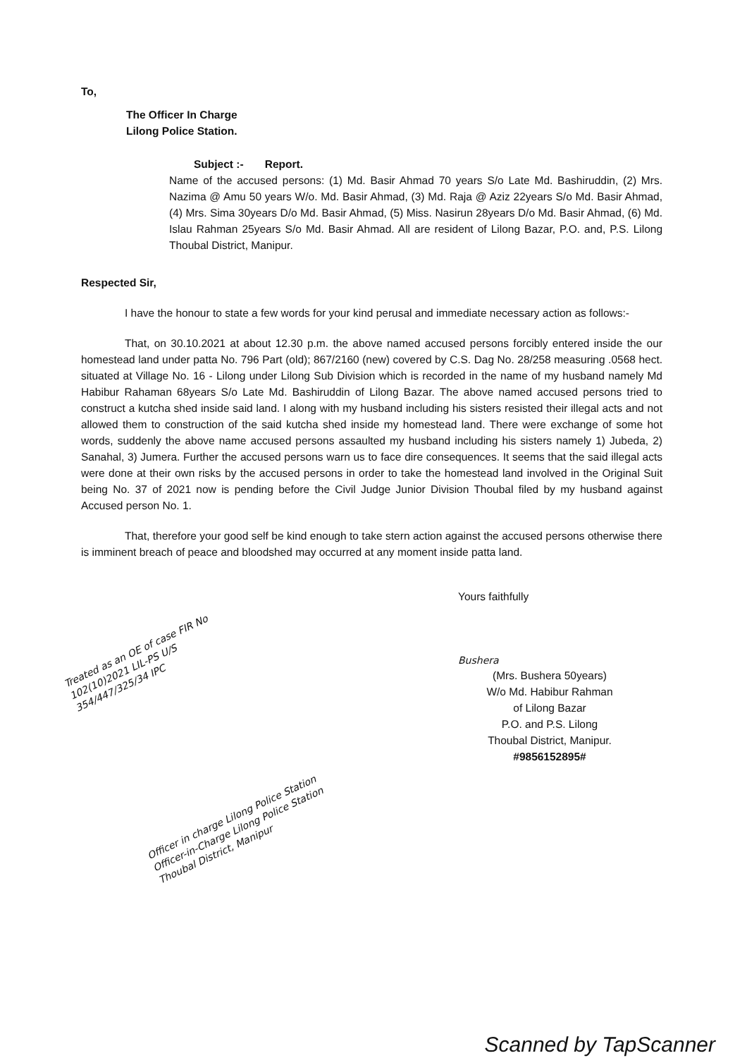To,
The Officer In Charge
Lilong Police Station.
Subject :- Report.
Name of the accused persons: (1) Md. Basir Ahmad 70 years S/o Late Md. Bashiruddin, (2) Mrs. Nazima @ Amu 50 years W/o. Md. Basir Ahmad, (3) Md. Raja @ Aziz 22years S/o Md. Basir Ahmad, (4) Mrs. Sima 30years D/o Md. Basir Ahmad, (5) Miss. Nasirun 28years D/o Md. Basir Ahmad, (6) Md. Islau Rahman 25years S/o Md. Basir Ahmad. All are resident of Lilong Bazar, P.O. and, P.S. Lilong Thoubal District, Manipur.
Respected Sir,
I have the honour to state a few words for your kind perusal and immediate necessary action as follows:-
That, on 30.10.2021 at about 12.30 p.m. the above named accused persons forcibly entered inside the our homestead land under patta No. 796 Part (old); 867/2160 (new) covered by C.S. Dag No. 28/258 measuring .0568 hect. situated at Village No. 16 - Lilong under Lilong Sub Division which is recorded in the name of my husband namely Md Habibur Rahaman 68years S/o Late Md. Bashiruddin of Lilong Bazar. The above named accused persons tried to construct a kutcha shed inside said land. I along with my husband including his sisters resisted their illegal acts and not allowed them to construction of the said kutcha shed inside my homestead land. There were exchange of some hot words, suddenly the above name accused persons assaulted my husband including his sisters namely 1) Jubeda, 2) Sanahal, 3) Jumera. Further the accused persons warn us to face dire consequences. It seems that the said illegal acts were done at their own risks by the accused persons in order to take the homestead land involved in the Original Suit being No. 37 of 2021 now is pending before the Civil Judge Junior Division Thoubal filed by my husband against Accused person No. 1.
That, therefore your good self be kind enough to take stern action against the accused persons otherwise there is imminent breach of peace and bloodshed may occurred at any moment inside patta land.
Treated as an OE of case FIR No 102(10)2021 LIL-PS U/S 354/447/325/34 IPC
Yours faithfully
Bushera
(Mrs. Bushera 50years)
W/o Md. Habibur Rahman
of Lilong Bazar
P.O. and P.S. Lilong
Thoubal District, Manipur.
#9856152895#
Officer in charge Lilong Police Station
Officer-in-Charge Lilong Police Station Thoubal District, Manipur
Scanned by TapScanner